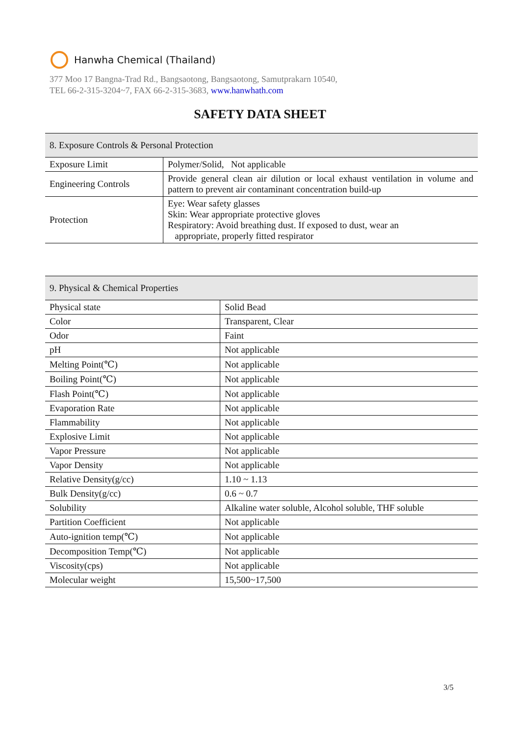Hanwha Chemical (Thailand)
377 Moo 17 Bangna-Trad Rd., Bangsaotong, Bangsaotong, Samutprakarn 10540,
TEL 66-2-315-3204~7, FAX 66-2-315-3683, www.hanwhath.com
SAFETY DATA SHEET
| 8. Exposure Controls & Personal Protection | |
| --- | --- |
| Exposure Limit | Polymer/Solid, Not applicable |
| Engineering Controls | Provide general clean air dilution or local exhaust ventilation in volume and pattern to prevent air contaminant concentration build-up |
| Protection | Eye: Wear safety glasses Skin: Wear appropriate protective gloves Respiratory: Avoid breathing dust. If exposed to dust, wear an appropriate, properly fitted respirator |
| 9. Physical & Chemical Properties | |
| --- | --- |
| Physical state | Solid Bead |
| Color | Transparent, Clear |
| Odor | Faint |
| pH | Not applicable |
| Melting Point(℃) | Not applicable |
| Boiling Point(℃) | Not applicable |
| Flash Point(℃) | Not applicable |
| Evaporation Rate | Not applicable |
| Flammability | Not applicable |
| Explosive Limit | Not applicable |
| Vapor Pressure | Not applicable |
| Vapor Density | Not applicable |
| Relative Density(g/cc) | 1.10 ~ 1.13 |
| Bulk Density(g/cc) | 0.6 ~ 0.7 |
| Solubility | Alkaline water soluble, Alcohol soluble, THF soluble |
| Partition Coefficient | Not applicable |
| Auto-ignition temp(℃) | Not applicable |
| Decomposition Temp(℃) | Not applicable |
| Viscosity(cps) | Not applicable |
| Molecular weight | 15,500~17,500 |
3/5